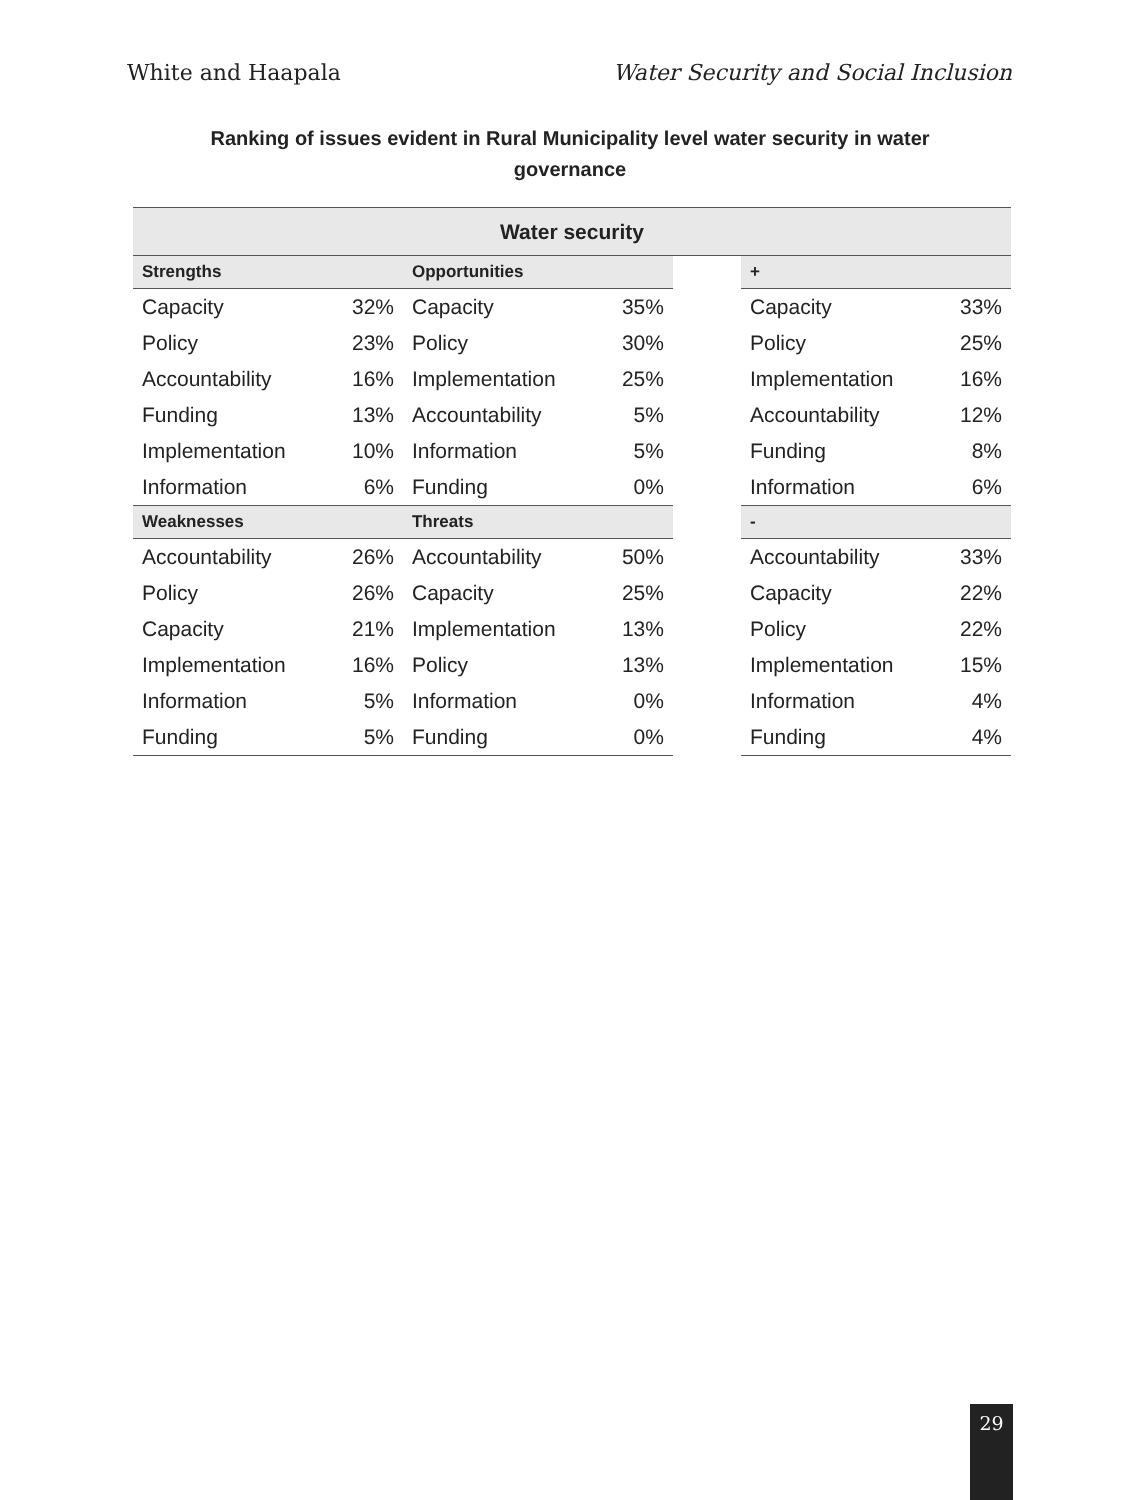White and Haapala Water Security and Social Inclusion
Ranking of issues evident in Rural Municipality level water security in water governance
| Water security | | | | | | |
| --- | --- | --- | --- | --- | --- | --- |
| Strengths | | Opportunities | | | + | |
| Capacity | 32% | Capacity | 35% | | Capacity | 33% |
| Policy | 23% | Policy | 30% | | Policy | 25% |
| Accountability | 16% | Implementation | 25% | | Implementation | 16% |
| Funding | 13% | Accountability | 5% | | Accountability | 12% |
| Implementation | 10% | Information | 5% | | Funding | 8% |
| Information | 6% | Funding | 0% | | Information | 6% |
| Weaknesses | | Threats | | | - | |
| Accountability | 26% | Accountability | 50% | | Accountability | 33% |
| Policy | 26% | Capacity | 25% | | Capacity | 22% |
| Capacity | 21% | Implementation | 13% | | Policy | 22% |
| Implementation | 16% | Policy | 13% | | Implementation | 15% |
| Information | 5% | Information | 0% | | Information | 4% |
| Funding | 5% | Funding | 0% | | Funding | 4% |
29